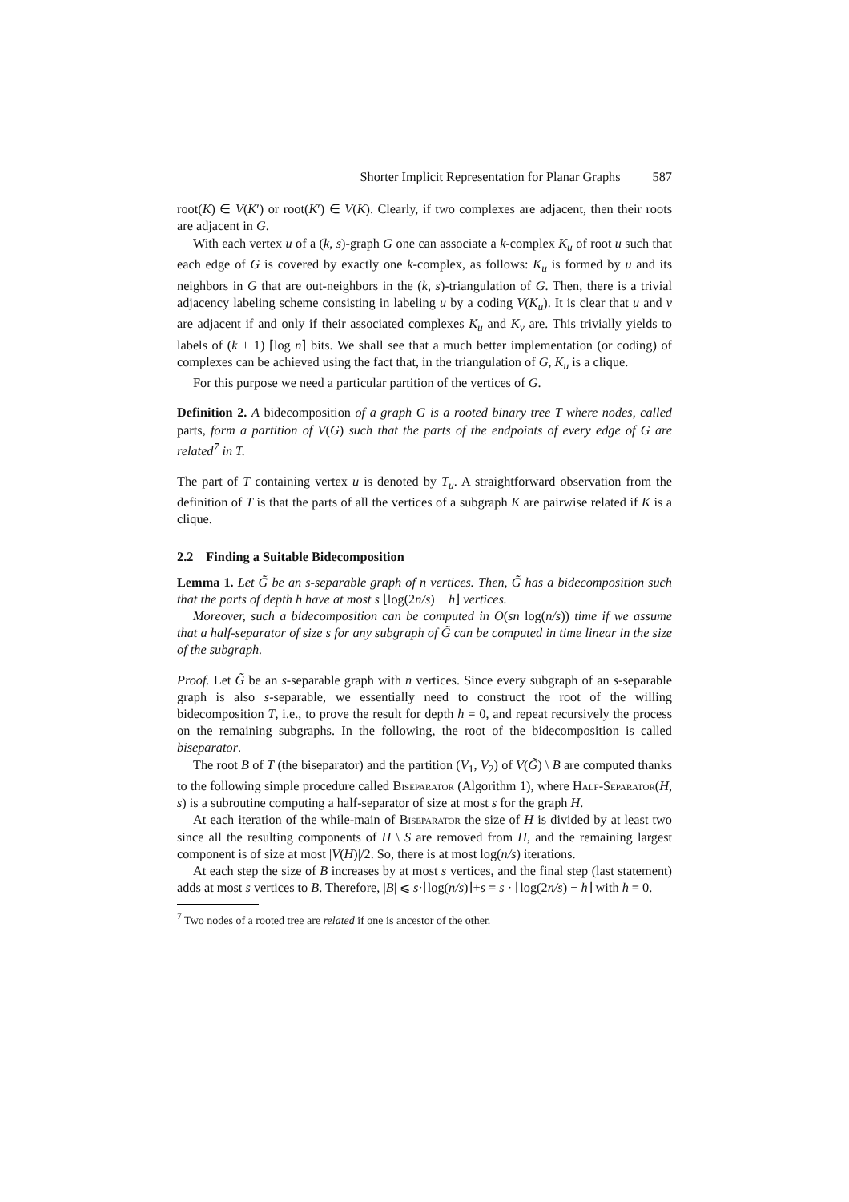Shorter Implicit Representation for Planar Graphs 587
root(K) ∈ V(K′) or root(K′) ∈ V(K). Clearly, if two complexes are adjacent, then their roots are adjacent in G.
With each vertex u of a (k, s)-graph G one can associate a k-complex K<sub>u</sub> of root u such that each edge of G is covered by exactly one k-complex, as follows: K<sub>u</sub> is formed by u and its neighbors in G that are out-neighbors in the (k, s)-triangulation of G. Then, there is a trivial adjacency labeling scheme consisting in labeling u by a coding V(K<sub>u</sub>). It is clear that u and v are adjacent if and only if their associated complexes K<sub>u</sub> and K<sub>v</sub> are. This trivially yields to labels of (k + 1) ⌈log n⌉ bits. We shall see that a much better implementation (or coding) of complexes can be achieved using the fact that, in the triangulation of G, K<sub>u</sub> is a clique.
For this purpose we need a particular partition of the vertices of G.
Definition 2. A bidecomposition of a graph G is a rooted binary tree T where nodes, called parts, form a partition of V(G) such that the parts of the endpoints of every edge of G are related<sup>7</sup> in T.
The part of T containing vertex u is denoted by T<sub>u</sub>. A straightforward observation from the definition of T is that the parts of all the vertices of a subgraph K are pairwise related if K is a clique.
2.2 Finding a Suitable Bidecomposition
Lemma 1. Let G̃ be an s-separable graph of n vertices. Then, G̃ has a bidecomposition such that the parts of depth h have at most s ⌊log(2n/s) − h⌋ vertices.
Moreover, such a bidecomposition can be computed in O(sn log(n/s)) time if we assume that a half-separator of size s for any subgraph of G̃ can be computed in time linear in the size of the subgraph.
Proof. Let G̃ be an s-separable graph with n vertices. Since every subgraph of an s-separable graph is also s-separable, we essentially need to construct the root of the willing bidecomposition T, i.e., to prove the result for depth h = 0, and repeat recursively the process on the remaining subgraphs. In the following, the root of the bidecomposition is called biseparator.
The root B of T (the biseparator) and the partition (V<sub>1</sub>, V<sub>2</sub>) of V(G̃) \ B are computed thanks to the following simple procedure called Biseparator (Algorithm 1), where Half-Separator(H, s) is a subroutine computing a half-separator of size at most s for the graph H.
At each iteration of the while-main of Biseparator the size of H is divided by at least two since all the resulting components of H \ S are removed from H, and the remaining largest component is of size at most |V(H)|/2. So, there is at most log(n/s) iterations.
At each step the size of B increases by at most s vertices, and the final step (last statement) adds at most s vertices to B. Therefore, |B| ⩽ s·⌊log(n/s)⌋+s = s · ⌊log(2n/s) − h⌋ with h = 0.
<sup>7</sup> Two nodes of a rooted tree are related if one is ancestor of the other.